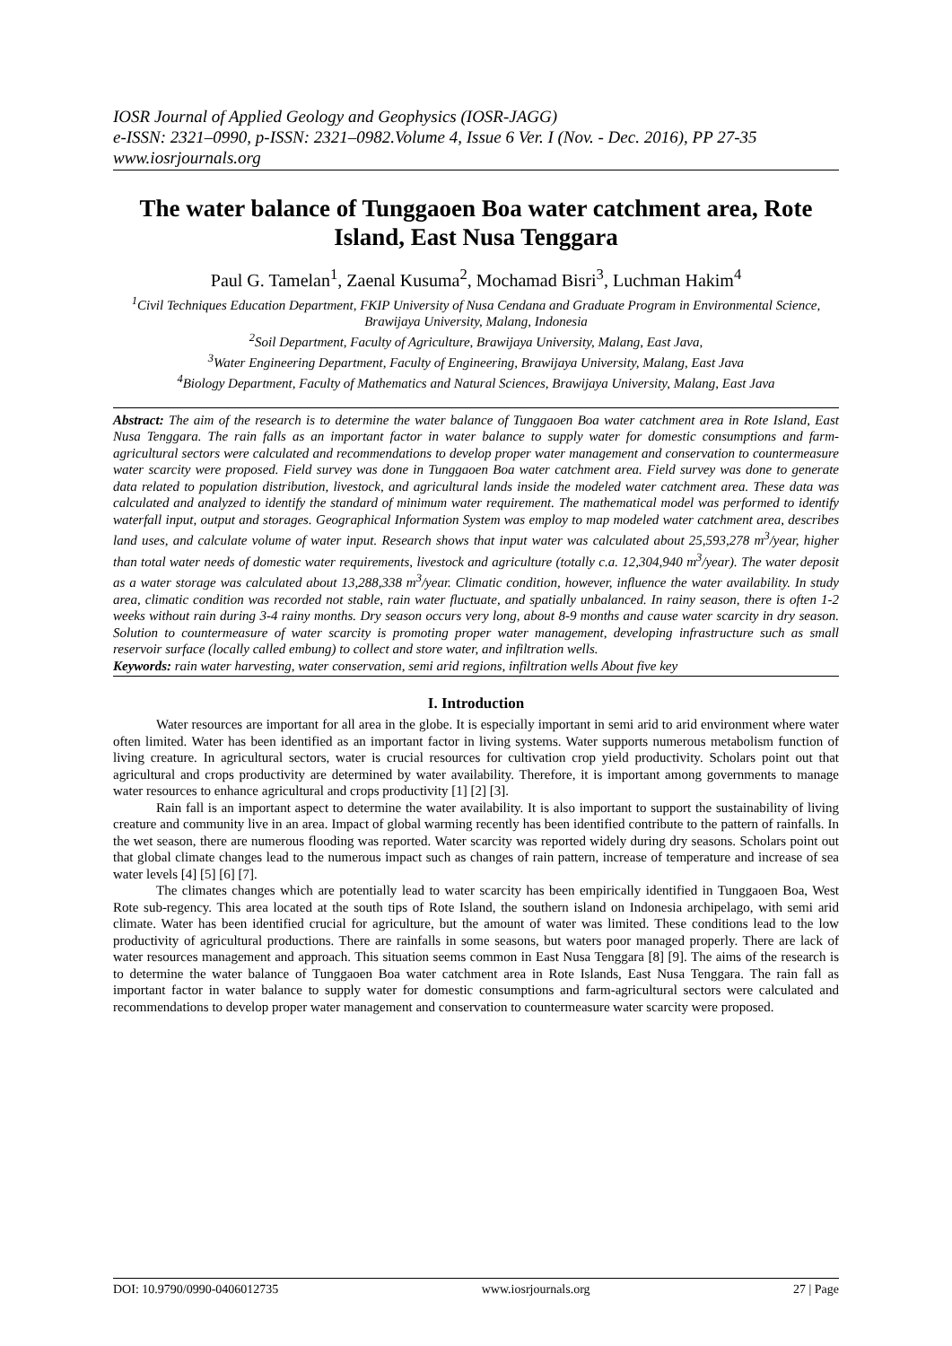IOSR Journal of Applied Geology and Geophysics (IOSR-JAGG)
e-ISSN: 2321–0990, p-ISSN: 2321–0982.Volume 4, Issue 6 Ver. I (Nov. - Dec. 2016), PP 27-35
www.iosrjournals.org
The water balance of Tunggaoen Boa water catchment area, Rote Island, East Nusa Tenggara
Paul G. Tamelan<sup>1</sup>, Zaenal Kusuma<sup>2</sup>, Mochamad Bisri<sup>3</sup>, Luchman Hakim<sup>4</sup>
<sup>1</sup> Civil Techniques Education Department, FKIP University of Nusa Cendana and Graduate Program in Environmental Science, Brawijaya University, Malang, Indonesia
<sup>2</sup> Soil Department, Faculty of Agriculture, Brawijaya University, Malang, East Java,
<sup>3</sup> Water Engineering Department, Faculty of Engineering, Brawijaya University, Malang, East Java
<sup>4</sup> Biology Department, Faculty of Mathematics and Natural Sciences, Brawijaya University, Malang, East Java
Abstract: The aim of the research is to determine the water balance of Tunggaoen Boa water catchment area in Rote Island, East Nusa Tenggara. The rain falls as an important factor in water balance to supply water for domestic consumptions and farm-agricultural sectors were calculated and recommendations to develop proper water management and conservation to countermeasure water scarcity were proposed. Field survey was done in Tunggaoen Boa water catchment area. Field survey was done to generate data related to population distribution, livestock, and agricultural lands inside the modeled water catchment area. These data was calculated and analyzed to identify the standard of minimum water requirement. The mathematical model was performed to identify waterfall input, output and storages. Geographical Information System was employ to map modeled water catchment area, describes land uses, and calculate volume of water input. Research shows that input water was calculated about 25,593,278 m<sup>3</sup>/year, higher than total water needs of domestic water requirements, livestock and agriculture (totally c.a. 12,304,940 m<sup>3</sup>/year). The water deposit as a water storage was calculated about 13,288,338 m<sup>3</sup>/year. Climatic condition, however, influence the water availability. In study area, climatic condition was recorded not stable, rain water fluctuate, and spatially unbalanced. In rainy season, there is often 1-2 weeks without rain during 3-4 rainy months. Dry season occurs very long, about 8-9 months and cause water scarcity in dry season. Solution to countermeasure of water scarcity is promoting proper water management, developing infrastructure such as small reservoir surface (locally called embung) to collect and store water, and infiltration wells.
Keywords: rain water harvesting, water conservation, semi arid regions, infiltration wells About five key
I. Introduction
Water resources are important for all area in the globe. It is especially important in semi arid to arid environment where water often limited. Water has been identified as an important factor in living systems. Water supports numerous metabolism function of living creature. In agricultural sectors, water is crucial resources for cultivation crop yield productivity. Scholars point out that agricultural and crops productivity are determined by water availability. Therefore, it is important among governments to manage water resources to enhance agricultural and crops productivity [1] [2] [3].
Rain fall is an important aspect to determine the water availability. It is also important to support the sustainability of living creature and community live in an area. Impact of global warming recently has been identified contribute to the pattern of rainfalls. In the wet season, there are numerous flooding was reported. Water scarcity was reported widely during dry seasons. Scholars point out that global climate changes lead to the numerous impact such as changes of rain pattern, increase of temperature and increase of sea water levels [4] [5] [6] [7].
The climates changes which are potentially lead to water scarcity has been empirically identified in Tunggaoen Boa, West Rote sub-regency. This area located at the south tips of Rote Island, the southern island on Indonesia archipelago, with semi arid climate. Water has been identified crucial for agriculture, but the amount of water was limited. These conditions lead to the low productivity of agricultural productions. There are rainfalls in some seasons, but waters poor managed properly. There are lack of water resources management and approach. This situation seems common in East Nusa Tenggara [8] [9]. The aims of the research is to determine the water balance of Tunggaoen Boa water catchment area in Rote Islands, East Nusa Tenggara. The rain fall as important factor in water balance to supply water for domestic consumptions and farm-agricultural sectors were calculated and recommendations to develop proper water management and conservation to countermeasure water scarcity were proposed.
DOI: 10.9790/0990-0406012735 www.iosrjournals.org 27 | Page